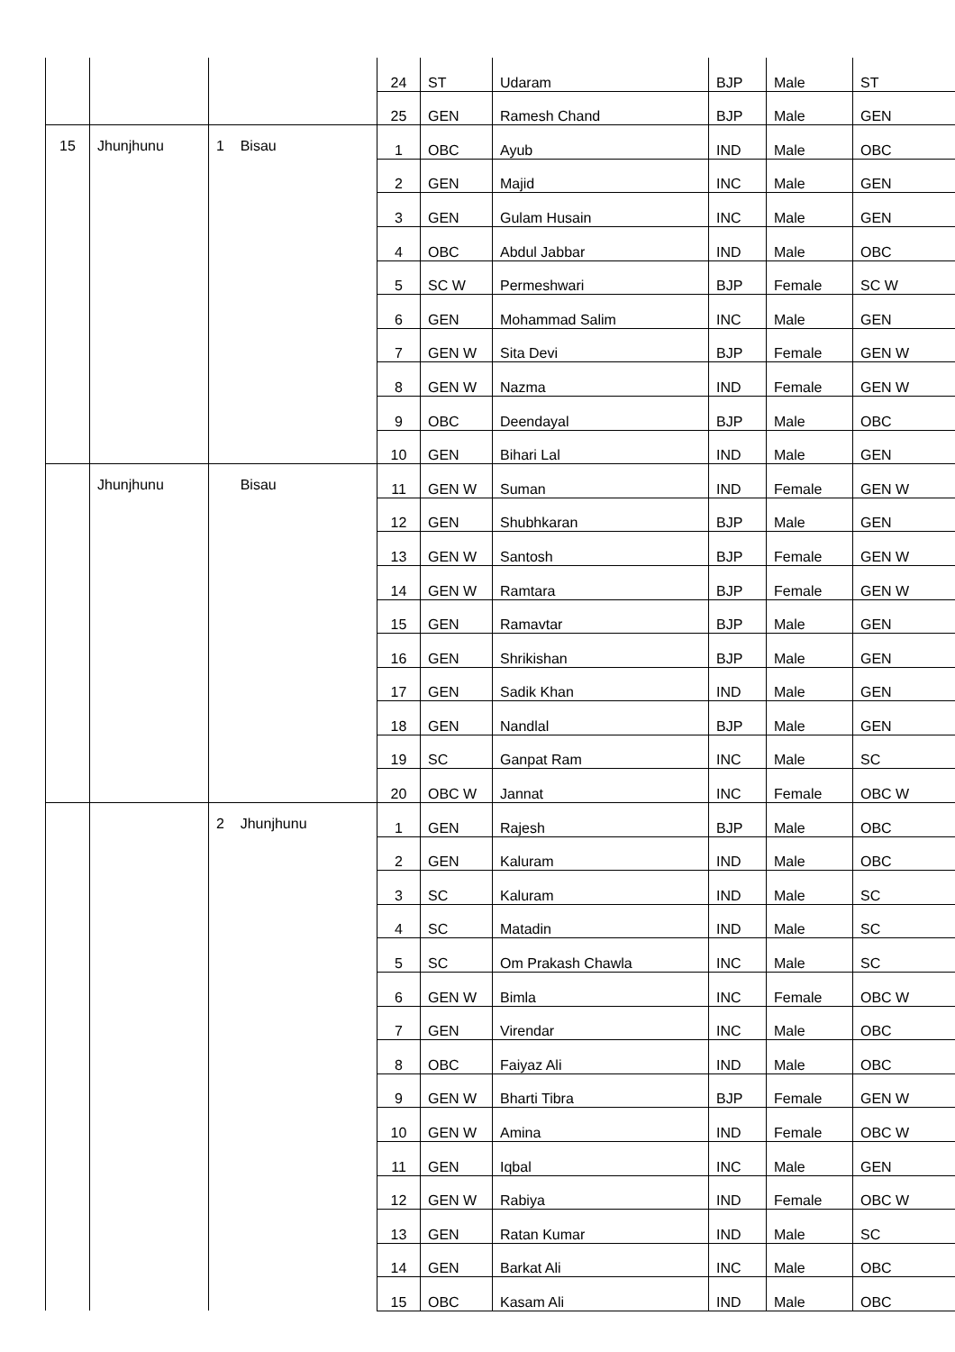| | | | 24 | ST | Udaram | BJP | Male | ST |
| | | | 25 | GEN | Ramesh Chand | BJP | Male | GEN |
| 15 | Jhunjhunu | 1 Bisau | 1 | OBC | Ayub | IND | Male | OBC |
| | | | 2 | GEN | Majid | INC | Male | GEN |
| | | | 3 | GEN | Gulam Husain | INC | Male | GEN |
| | | | 4 | OBC | Abdul Jabbar | IND | Male | OBC |
| | | | 5 | SC W | Permeshwari | BJP | Female | SC W |
| | | | 6 | GEN | Mohammad Salim | INC | Male | GEN |
| | | | 7 | GEN W | Sita Devi | BJP | Female | GEN W |
| | | | 8 | GEN W | Nazma | IND | Female | GEN W |
| | | | 9 | OBC | Deendayal | BJP | Male | OBC |
| | | | 10 | GEN | Bihari Lal | IND | Male | GEN |
| | Jhunjhunu | Bisau | 11 | GEN W | Suman | IND | Female | GEN W |
| | | | 12 | GEN | Shubhkaran | BJP | Male | GEN |
| | | | 13 | GEN W | Santosh | BJP | Female | GEN W |
| | | | 14 | GEN W | Ramtara | BJP | Female | GEN W |
| | | | 15 | GEN | Ramavtar | BJP | Male | GEN |
| | | | 16 | GEN | Shrikishan | BJP | Male | GEN |
| | | | 17 | GEN | Sadik Khan | IND | Male | GEN |
| | | | 18 | GEN | Nandlal | BJP | Male | GEN |
| | | | 19 | SC | Ganpat Ram | INC | Male | SC |
| | | | 20 | OBC W | Jannat | INC | Female | OBC W |
| | | 2 Jhunjhunu | 1 | GEN | Rajesh | BJP | Male | OBC |
| | | | 2 | GEN | Kaluram | IND | Male | OBC |
| | | | 3 | SC | Kaluram | IND | Male | SC |
| | | | 4 | SC | Matadin | IND | Male | SC |
| | | | 5 | SC | Om Prakash Chawla | INC | Male | SC |
| | | | 6 | GEN W | Bimla | INC | Female | OBC W |
| | | | 7 | GEN | Virendar | INC | Male | OBC |
| | | | 8 | OBC | Faiyaz Ali | IND | Male | OBC |
| | | | 9 | GEN W | Bharti Tibra | BJP | Female | GEN W |
| | | | 10 | GEN W | Amina | IND | Female | OBC W |
| | | | 11 | GEN | Iqbal | INC | Male | GEN |
| | | | 12 | GEN W | Rabiya | IND | Female | OBC W |
| | | | 13 | GEN | Ratan Kumar | IND | Male | SC |
| | | | 14 | GEN | Barkat Ali | INC | Male | OBC |
| | | | 15 | OBC | Kasam Ali | IND | Male | OBC |